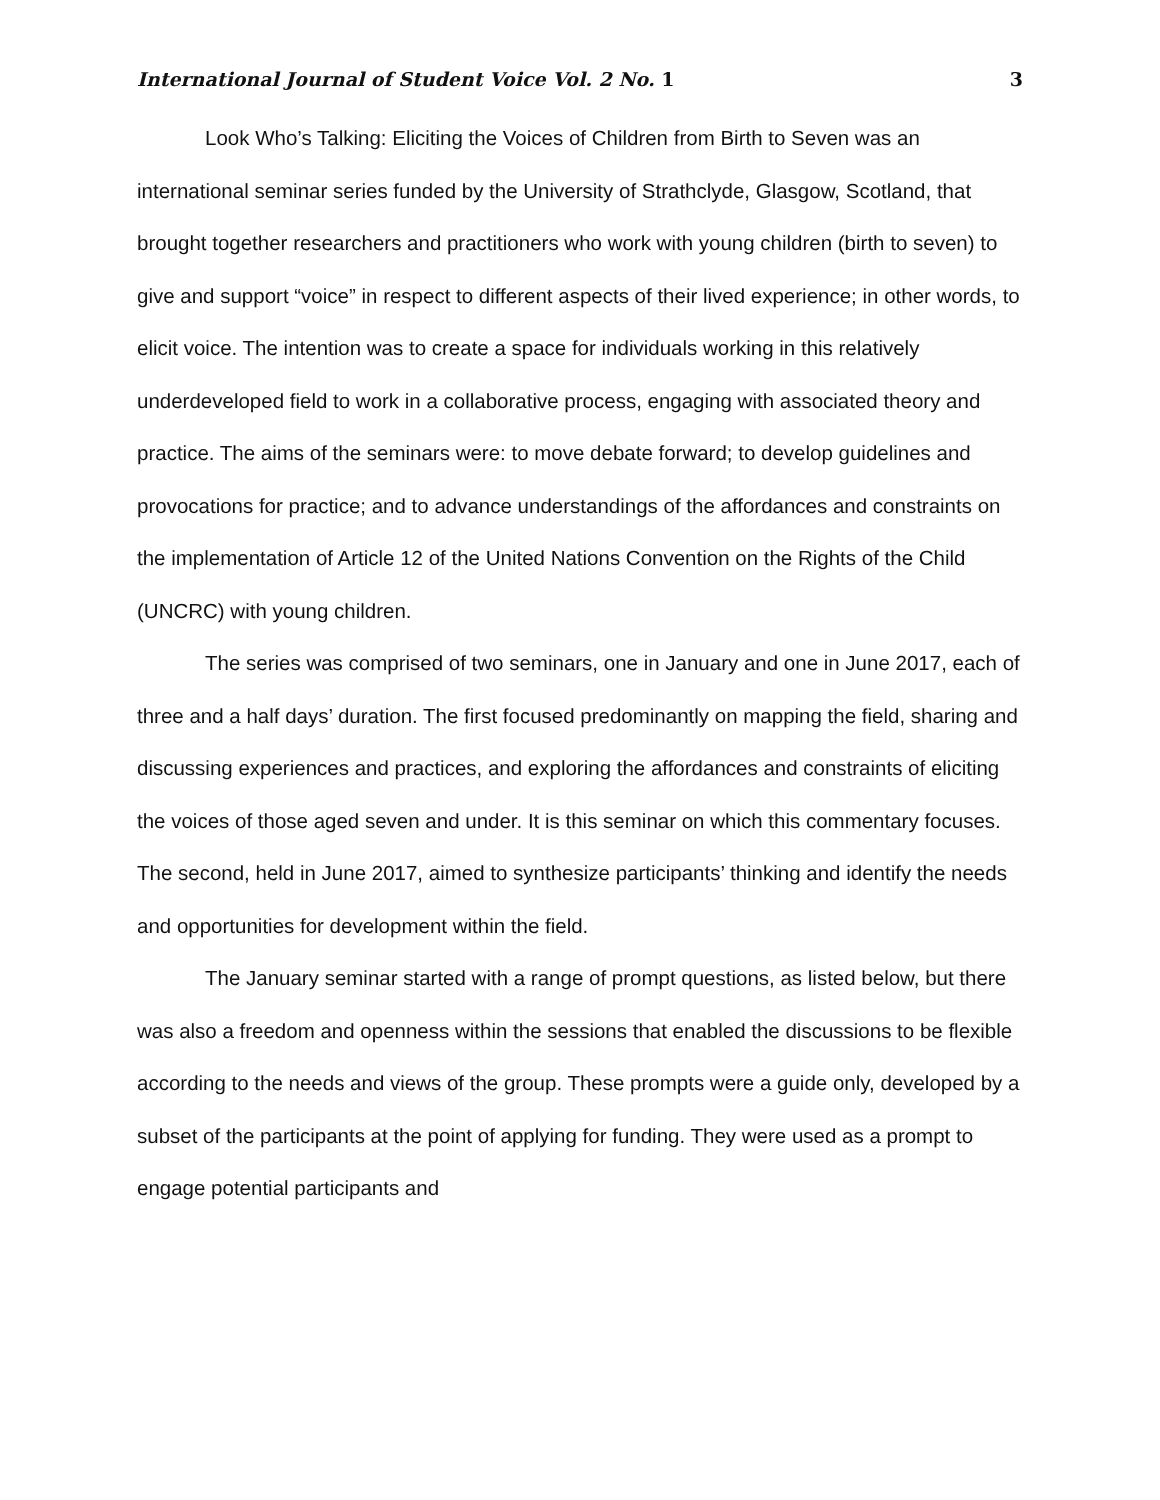International Journal of Student Voice Vol. 2 No. 1 3
Look Who’s Talking: Eliciting the Voices of Children from Birth to Seven was an international seminar series funded by the University of Strathclyde, Glasgow, Scotland, that brought together researchers and practitioners who work with young children (birth to seven) to give and support “voice” in respect to different aspects of their lived experience; in other words, to elicit voice. The intention was to create a space for individuals working in this relatively underdeveloped field to work in a collaborative process, engaging with associated theory and practice. The aims of the seminars were: to move debate forward; to develop guidelines and provocations for practice; and to advance understandings of the affordances and constraints on the implementation of Article 12 of the United Nations Convention on the Rights of the Child (UNCRC) with young children.
The series was comprised of two seminars, one in January and one in June 2017, each of three and a half days’ duration. The first focused predominantly on mapping the field, sharing and discussing experiences and practices, and exploring the affordances and constraints of eliciting the voices of those aged seven and under. It is this seminar on which this commentary focuses. The second, held in June 2017, aimed to synthesize participants’ thinking and identify the needs and opportunities for development within the field.
The January seminar started with a range of prompt questions, as listed below, but there was also a freedom and openness within the sessions that enabled the discussions to be flexible according to the needs and views of the group. These prompts were a guide only, developed by a subset of the participants at the point of applying for funding. They were used as a prompt to engage potential participants and